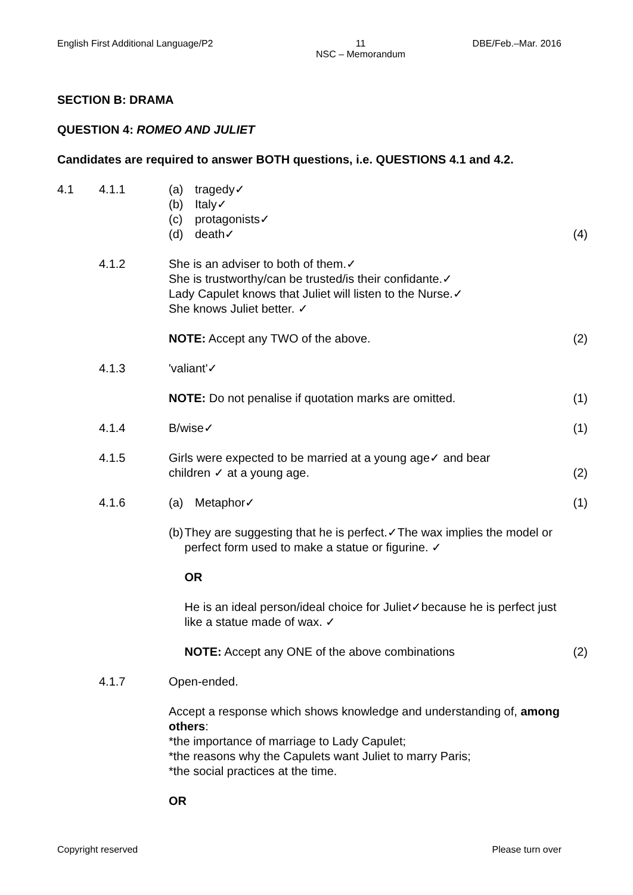English First Additional Language/P2 11
NSC – Memorandum DBE/Feb.–Mar. 2016
SECTION B: DRAMA
QUESTION 4: ROMEO AND JULIET
Candidates are required to answer BOTH questions, i.e. QUESTIONS 4.1 and 4.2.
4.1 4.1.1 (a) tragedy✓
(b) Italy✓
(c) protagonists✓
(d) death✓
(4)
4.1.2 She is an adviser to both of them.✓
She is trustworthy/can be trusted/is their confidante.✓
Lady Capulet knows that Juliet will listen to the Nurse.✓
She knows Juliet better. ✓
NOTE: Accept any TWO of the above.
(2)
4.1.3 'valiant'✓
NOTE: Do not penalise if quotation marks are omitted.
(1)
4.1.4 B/wise✓ (1)
4.1.5 Girls were expected to be married at a young age✓ and bear
children ✓ at a young age.
(2)
4.1.6 (a) Metaphor✓ (1)
(b) They are suggesting that he is perfect.✓The wax implies the model or perfect form used to make a statue or figurine. ✓
OR
He is an ideal person/ideal choice for Juliet✓because he is perfect just like a statue made of wax. ✓
NOTE: Accept any ONE of the above combinations
(2)
4.1.7 Open-ended.
Accept a response which shows knowledge and understanding of, among others:
*the importance of marriage to Lady Capulet;
*the reasons why the Capulets want Juliet to marry Paris;
*the social practices at the time.
OR
Copyright reserved Please turn over